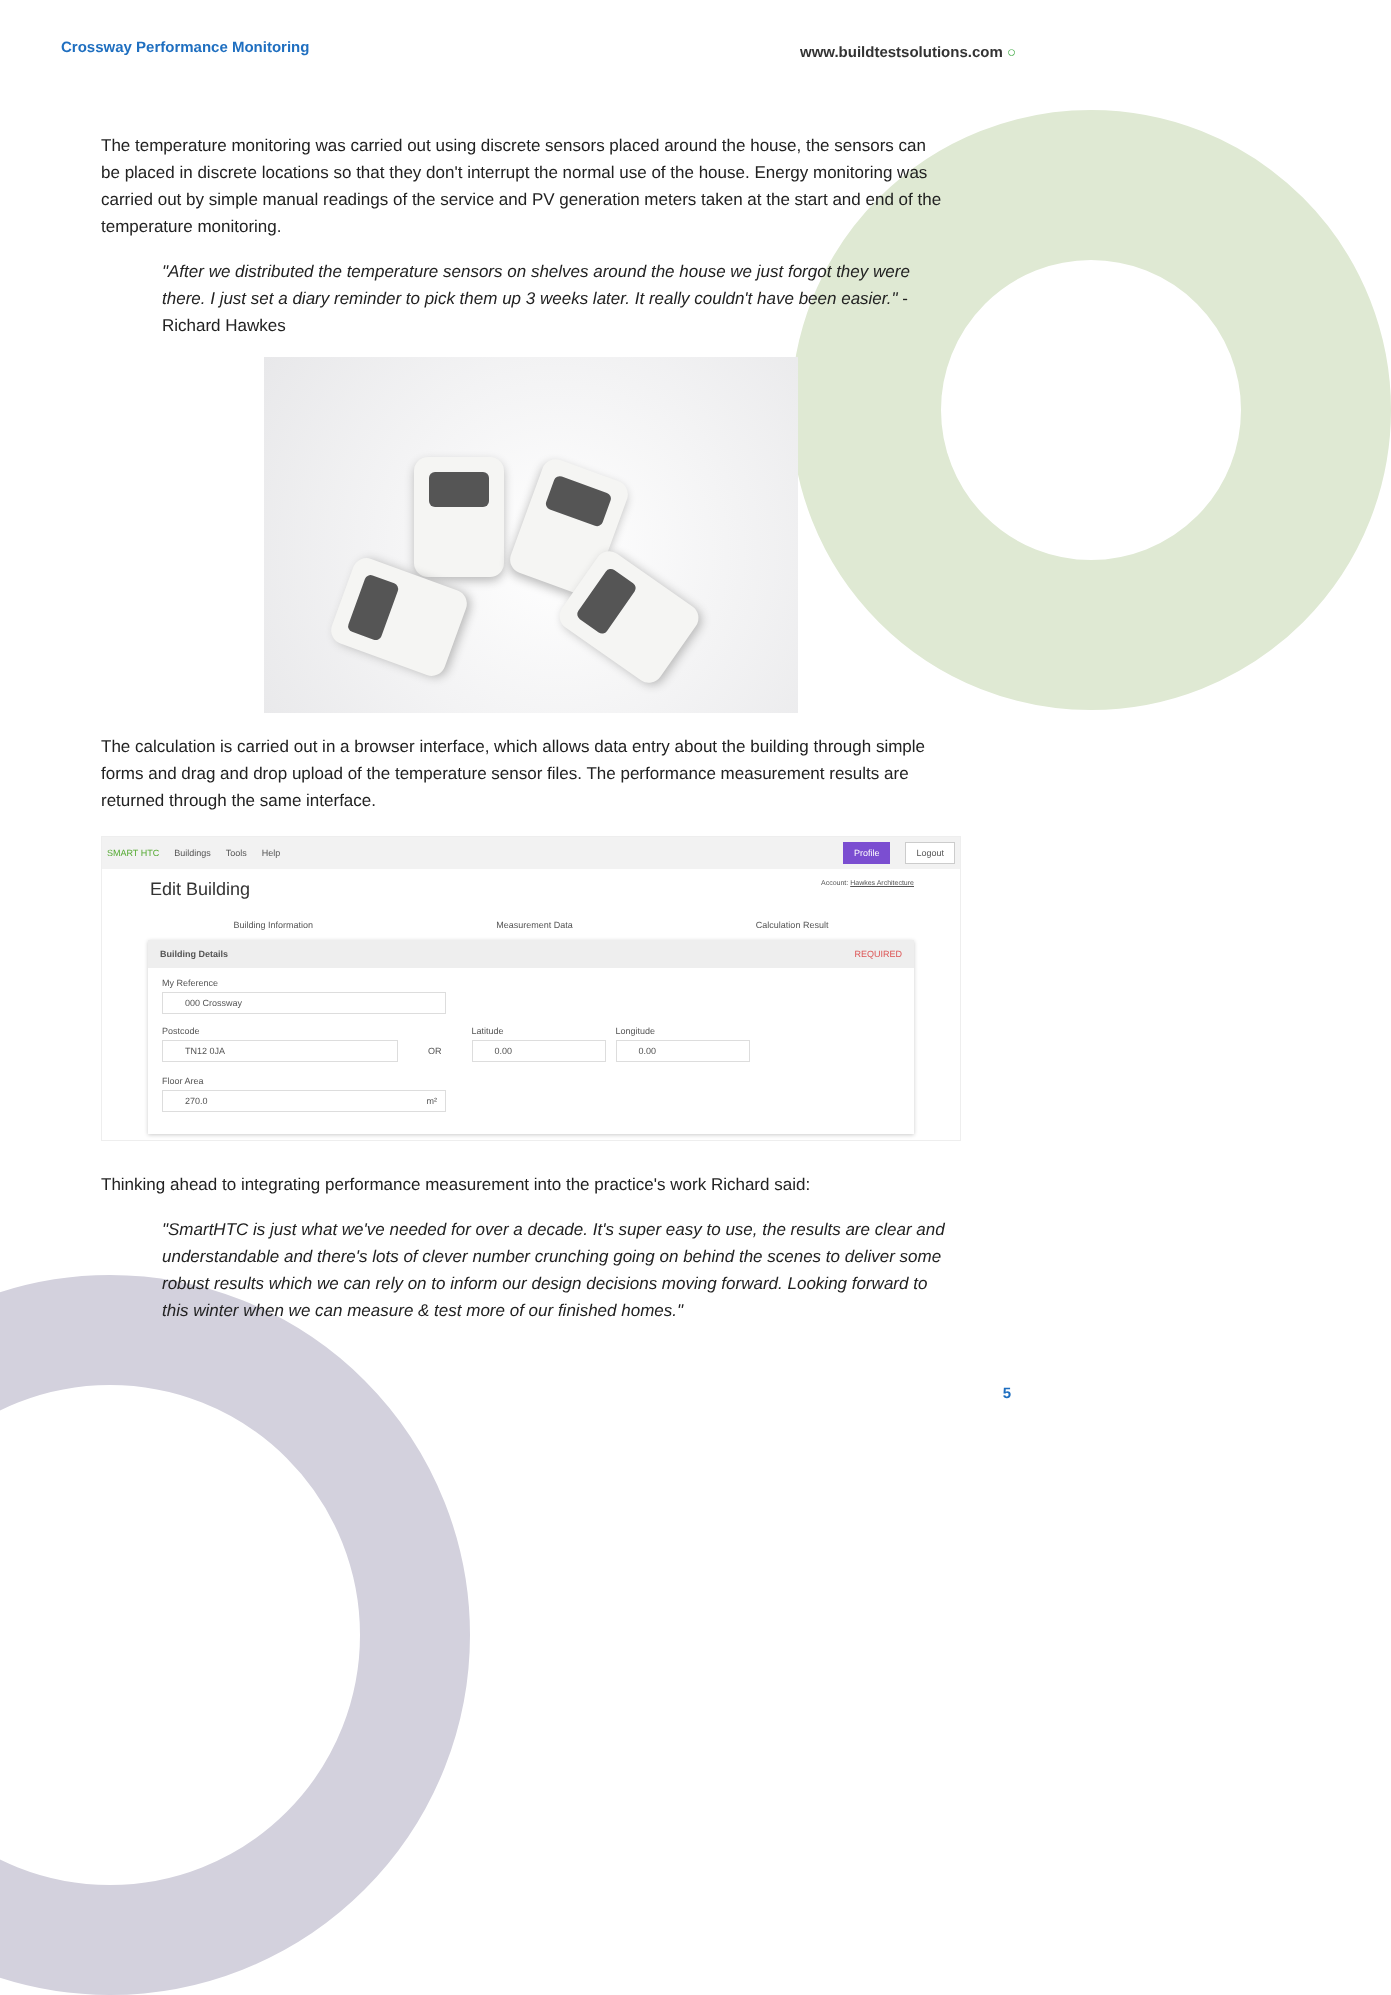Crossway Performance Monitoring www.buildtestsolutions.com ○
The temperature monitoring was carried out using discrete sensors placed around the house, the sensors can be placed in discrete locations so that they don't interrupt the normal use of the house. Energy monitoring was carried out by simple manual readings of the service and PV generation meters taken at the start and end of the temperature monitoring.
"After we distributed the temperature sensors on shelves around the house we just forgot they were there. I just set a diary reminder to pick them up 3 weeks later. It really couldn't have been easier." - Richard Hawkes
The calculation is carried out in a browser interface, which allows data entry about the building through simple forms and drag and drop upload of the temperature sensor files. The performance measurement results are returned through the same interface.
SMART HTC Buildings Tools Help Profile Logout
Edit Building Account: Hawkes Architecture
Building Information Measurement Data Calculation Result
Building Details REQUIRED
My Reference
000 Crossway
Postcode
TN12 0JA
OR
Latitude
0.00
Longitude
0.00
Floor Area
270.0 m²
Thinking ahead to integrating performance measurement into the practice's work Richard said:
"SmartHTC is just what we've needed for over a decade. It's super easy to use, the results are clear and understandable and there's lots of clever number crunching going on behind the scenes to deliver some robust results which we can rely on to inform our design decisions moving forward. Looking forward to this winter when we can measure & test more of our finished homes."
5